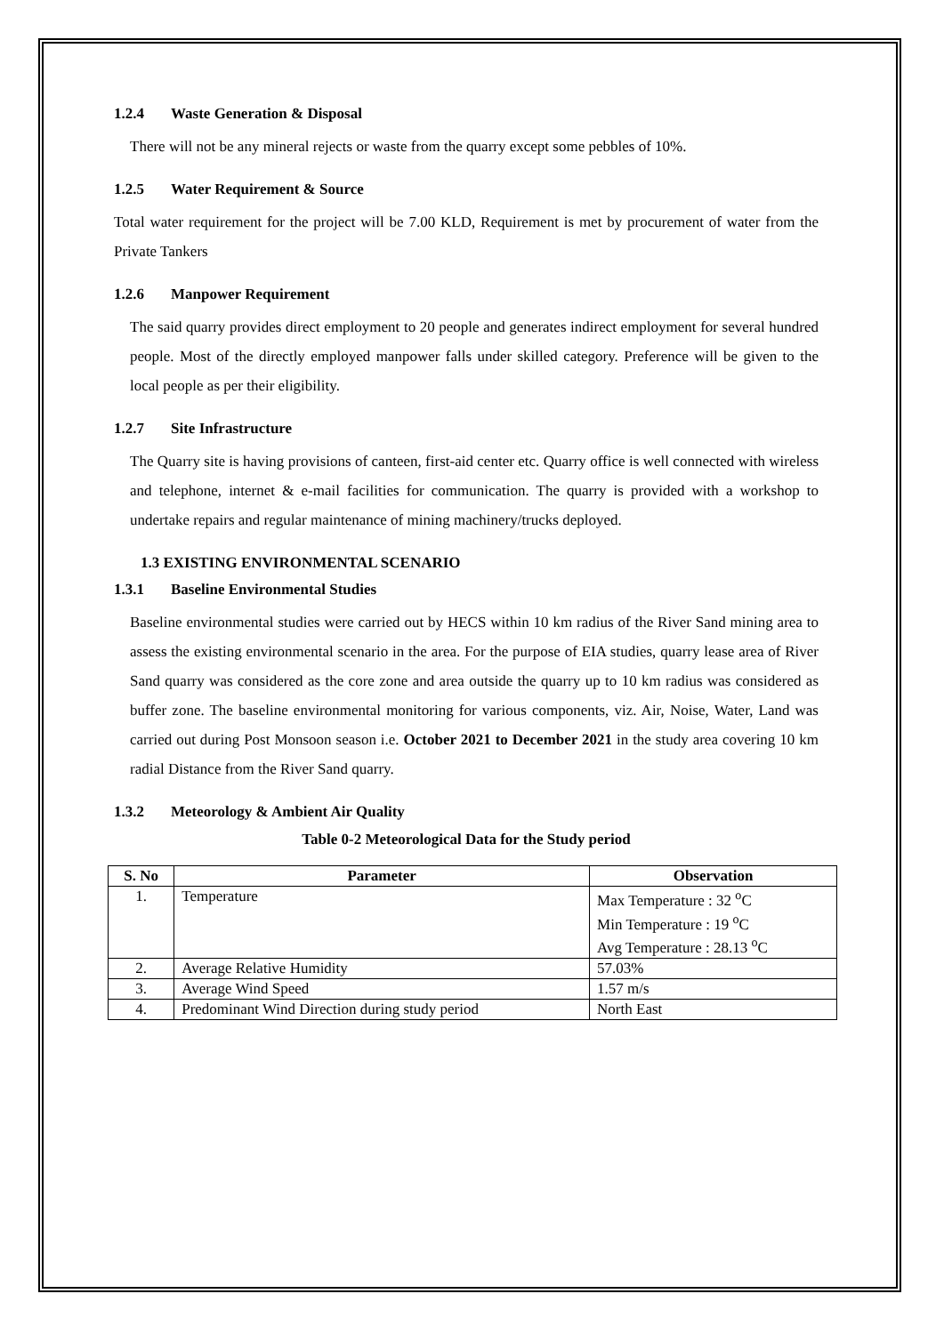1.2.4 Waste Generation & Disposal
There will not be any mineral rejects or waste from the quarry except some pebbles of 10%.
1.2.5 Water Requirement & Source
Total water requirement for the project will be 7.00 KLD, Requirement is met by procurement of water from the Private Tankers
1.2.6 Manpower Requirement
The said quarry provides direct employment to 20 people and generates indirect employment for several hundred people. Most of the directly employed manpower falls under skilled category. Preference will be given to the local people as per their eligibility.
1.2.7 Site Infrastructure
The Quarry site is having provisions of canteen, first-aid center etc. Quarry office is well connected with wireless and telephone, internet & e-mail facilities for communication. The quarry is provided with a workshop to undertake repairs and regular maintenance of mining machinery/trucks deployed.
1.3 EXISTING ENVIRONMENTAL SCENARIO
1.3.1 Baseline Environmental Studies
Baseline environmental studies were carried out by HECS within 10 km radius of the River Sand mining area to assess the existing environmental scenario in the area. For the purpose of EIA studies, quarry lease area of River Sand quarry was considered as the core zone and area outside the quarry up to 10 km radius was considered as buffer zone. The baseline environmental monitoring for various components, viz. Air, Noise, Water, Land was carried out during Post Monsoon season i.e. October 2021 to December 2021 in the study area covering 10 km radial Distance from the River Sand quarry.
1.3.2 Meteorology & Ambient Air Quality
Table 0-2 Meteorological Data for the Study period
| S. No | Parameter | Observation |
| --- | --- | --- |
| 1. | Temperature | Max Temperature : 32 <sup>o</sup>C |
| | | Min Temperature : 19 <sup>o</sup>C |
| | | Avg Temperature : 28.13 <sup>o</sup>C |
| 2. | Average Relative Humidity | 57.03% |
| 3. | Average Wind Speed | 1.57 m/s |
| 4. | Predominant Wind Direction during study period | North East |